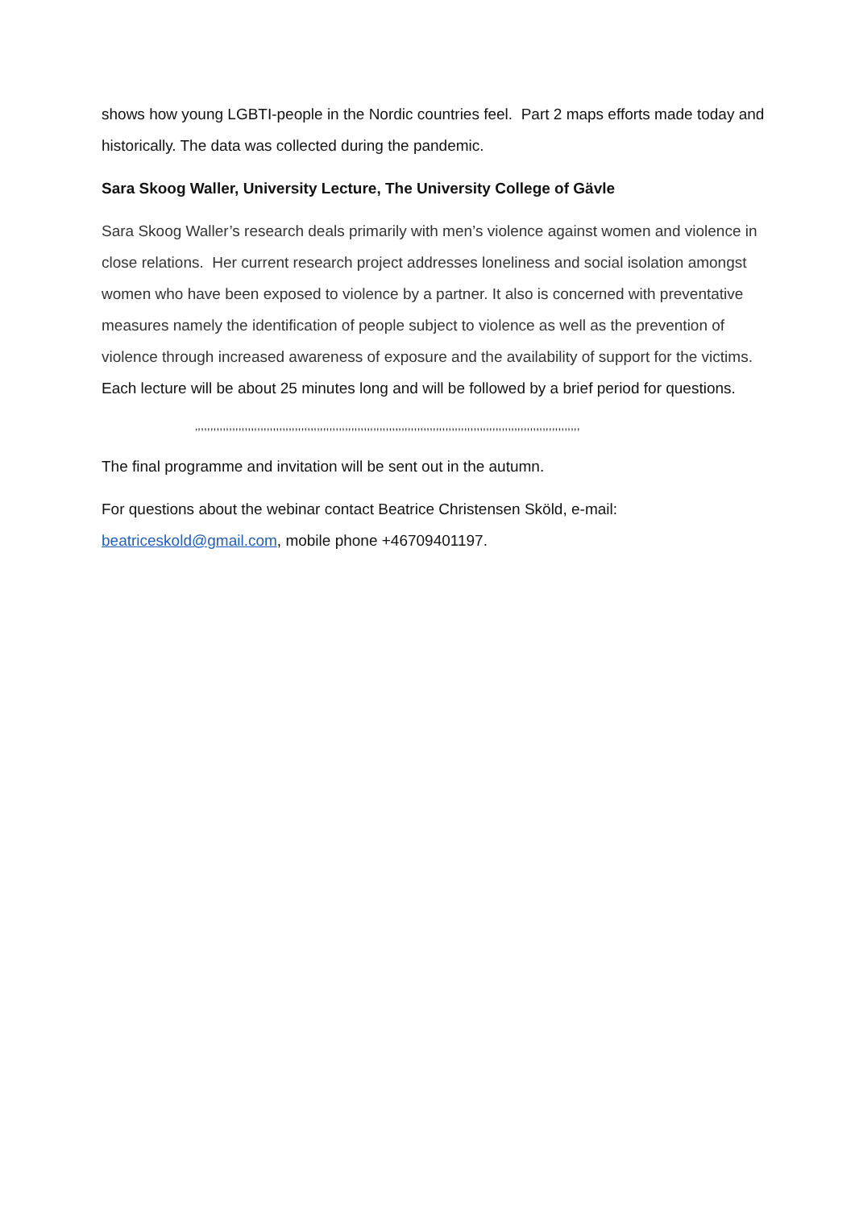shows how young LGBTI-people in the Nordic countries feel. Part 2 maps efforts made today and historically. The data was collected during the pandemic.
Sara Skoog Waller, University Lecture, The University College of Gävle
Sara Skoog Waller’s research deals primarily with men’s violence against women and violence in close relations. Her current research project addresses loneliness and social isolation amongst women who have been exposed to violence by a partner. It also is concerned with preventative measures namely the identification of people subject to violence as well as the prevention of violence through increased awareness of exposure and the availability of support for the victims.
Each lecture will be about 25 minutes long and will be followed by a brief period for questions.
‚,,,,,,,,,,,,,,,,,,,,,,,,,,,,,,,,,,,,,,,,,,,,,,,,,,,,,,,,,,,,,,,,,,,,,,,,,,,,,,,,,,,,,,,,,,,,,,,,,,,,,,,,,,,,,,,,,,,,,,,,,,
The final programme and invitation will be sent out in the autumn.
For questions about the webinar contact Beatrice Christensen Sköld, e-mail: beatriceskold@gmail.com, mobile phone +46709401197.